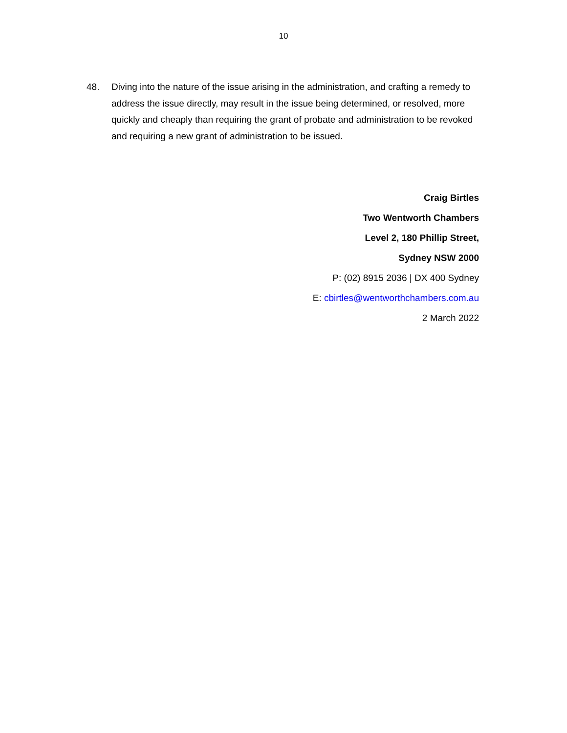10
48. Diving into the nature of the issue arising in the administration, and crafting a remedy to address the issue directly, may result in the issue being determined, or resolved, more quickly and cheaply than requiring the grant of probate and administration to be revoked and requiring a new grant of administration to be issued.
Craig Birtles
Two Wentworth Chambers
Level 2, 180 Phillip Street,
Sydney NSW 2000
P: (02) 8915 2036 | DX 400 Sydney
E: cbirtles@wentworthchambers.com.au
2 March 2022